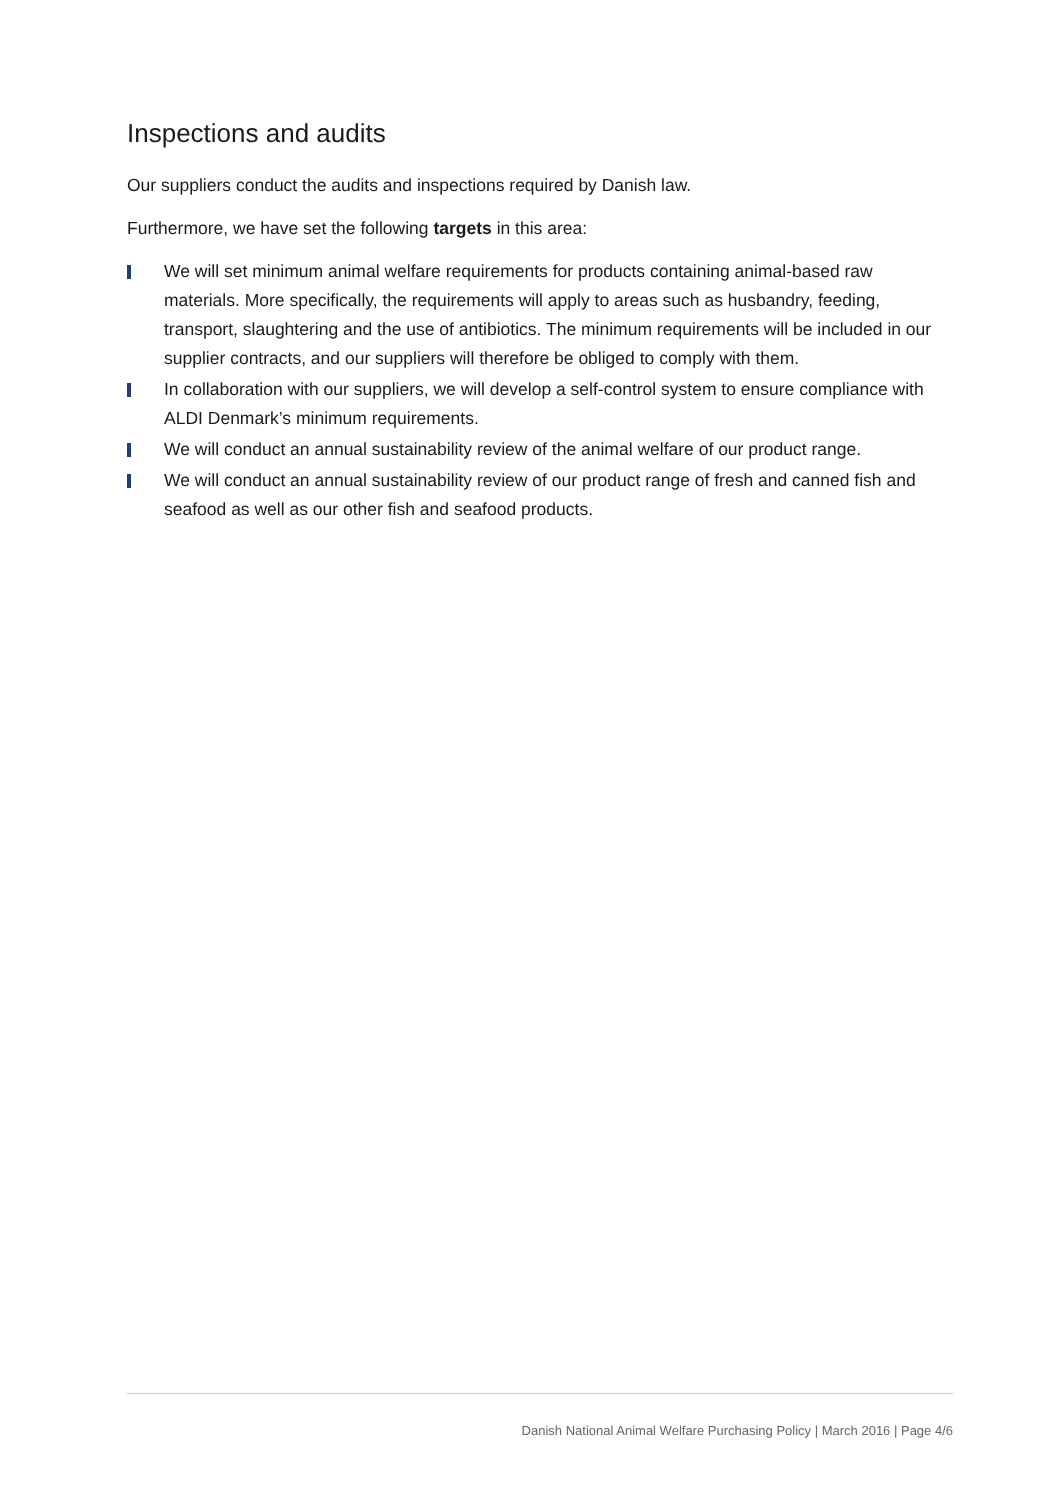Inspections and audits
Our suppliers conduct the audits and inspections required by Danish law.
Furthermore, we have set the following targets in this area:
We will set minimum animal welfare requirements for products containing animal-based raw materials. More specifically, the requirements will apply to areas such as husbandry, feeding, transport, slaughtering and the use of antibiotics. The minimum requirements will be included in our supplier contracts, and our suppliers will therefore be obliged to comply with them.
In collaboration with our suppliers, we will develop a self-control system to ensure compliance with ALDI Denmark’s minimum requirements.
We will conduct an annual sustainability review of the animal welfare of our product range.
We will conduct an annual sustainability review of our product range of fresh and canned fish and seafood as well as our other fish and seafood products.
Danish National Animal Welfare Purchasing Policy | March 2016 | Page 4/6